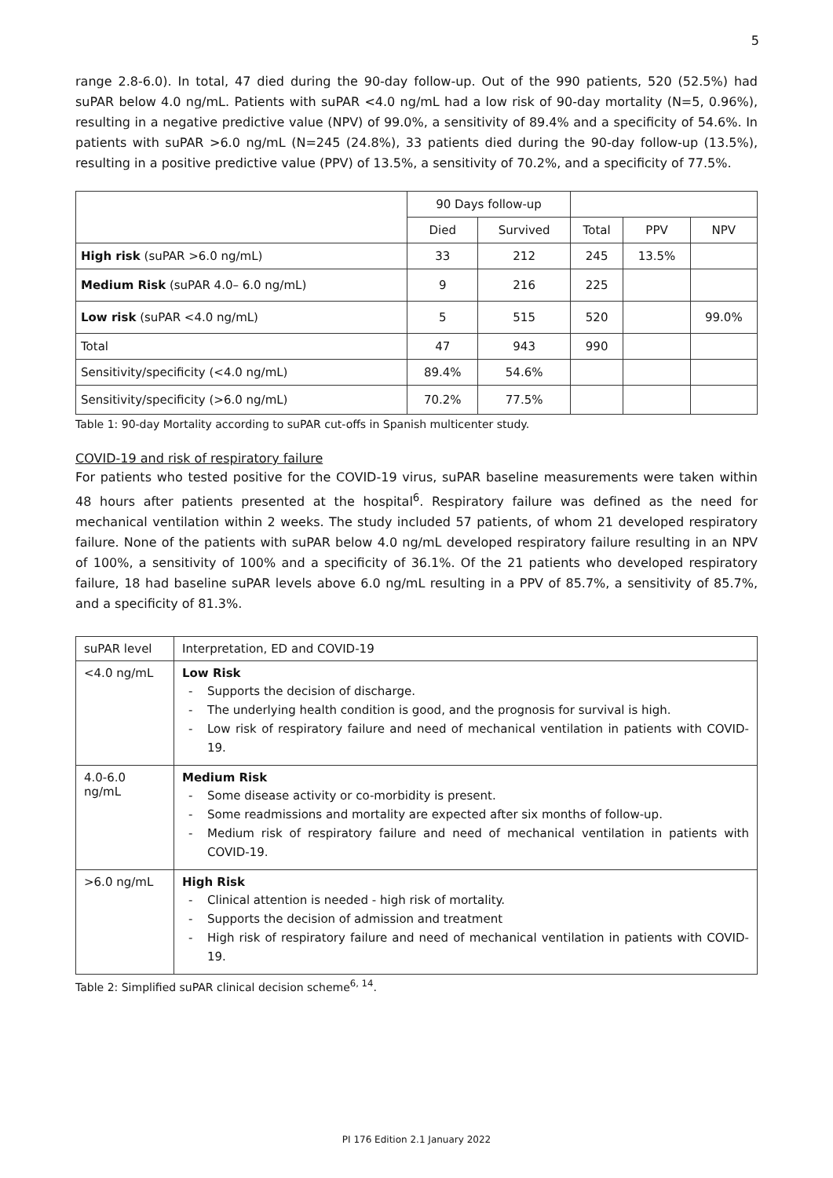5
range 2.8-6.0). In total, 47 died during the 90-day follow-up. Out of the 990 patients, 520 (52.5%) had suPAR below 4.0 ng/mL. Patients with suPAR <4.0 ng/mL had a low risk of 90-day mortality (N=5, 0.96%), resulting in a negative predictive value (NPV) of 99.0%, a sensitivity of 89.4% and a specificity of 54.6%. In patients with suPAR >6.0 ng/mL (N=245 (24.8%), 33 patients died during the 90-day follow-up (13.5%), resulting in a positive predictive value (PPV) of 13.5%, a sensitivity of 70.2%, and a specificity of 77.5%.
| | 90 Days follow-up | | | | |
| | Died | Survived | Total | PPV | NPV |
| High risk (suPAR >6.0 ng/mL) | 33 | 212 | 245 | 13.5% | |
| Medium Risk (suPAR 4.0– 6.0 ng/mL) | 9 | 216 | 225 | | |
| Low risk (suPAR <4.0 ng/mL) | 5 | 515 | 520 | | 99.0% |
| Total | 47 | 943 | 990 | | |
| Sensitivity/specificity (<4.0 ng/mL) | 89.4% | 54.6% | | | |
| Sensitivity/specificity (>6.0 ng/mL) | 70.2% | 77.5% | | | |
Table 1: 90-day Mortality according to suPAR cut-offs in Spanish multicenter study.
COVID-19 and risk of respiratory failure
For patients who tested positive for the COVID-19 virus, suPAR baseline measurements were taken within 48 hours after patients presented at the hospital<sup>6</sup>. Respiratory failure was defined as the need for mechanical ventilation within 2 weeks. The study included 57 patients, of whom 21 developed respiratory failure. None of the patients with suPAR below 4.0 ng/mL developed respiratory failure resulting in an NPV of 100%, a sensitivity of 100% and a specificity of 36.1%. Of the 21 patients who developed respiratory failure, 18 had baseline suPAR levels above 6.0 ng/mL resulting in a PPV of 85.7%, a sensitivity of 85.7%, and a specificity of 81.3%.
| suPAR level | Interpretation, ED and COVID-19 |
| <4.0 ng/mL | Low Risk - Supports the decision of discharge. - The underlying health condition is good, and the prognosis for survival is high. - Low risk of respiratory failure and need of mechanical ventilation in patients with COVID-19. |
| 4.0-6.0 ng/mL | Medium Risk - Some disease activity or co-morbidity is present. - Some readmissions and mortality are expected after six months of follow-up. - Medium risk of respiratory failure and need of mechanical ventilation in patients with COVID-19. |
| >6.0 ng/mL | High Risk - Clinical attention is needed - high risk of mortality. - Supports the decision of admission and treatment - High risk of respiratory failure and need of mechanical ventilation in patients with COVID-19. |
Table 2: Simplified suPAR clinical decision scheme<sup>6, 14</sup>.
PI 176 Edition 2.1 January 2022